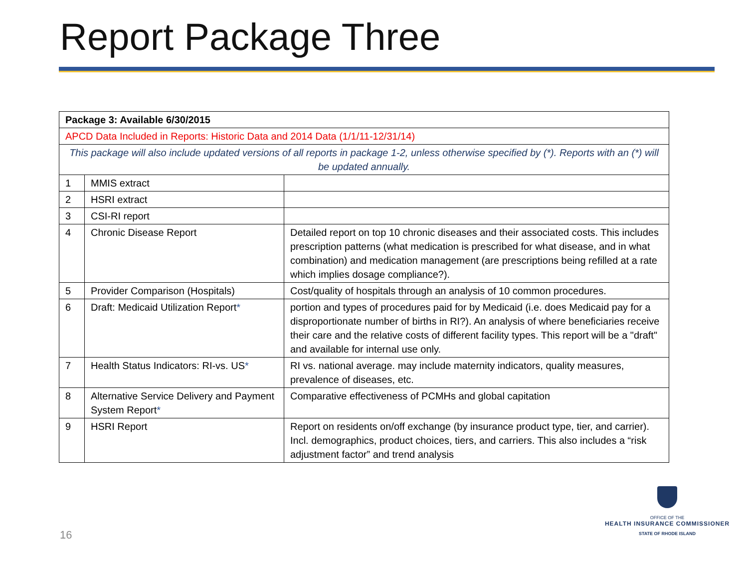Report Package Three
| Package 3: Available 6/30/2015 | | |
| APCD Data Included in Reports: Historic Data and 2014 Data (1/1/11-12/31/14) | | |
| This package will also include updated versions of all reports in package 1-2, unless otherwise specified by (*). Reports with an (*) will be updated annually. | | |
| 1 | MMIS extract | |
| 2 | HSRI extract | |
| 3 | CSI-RI report | |
| 4 | Chronic Disease Report | Detailed report on top 10 chronic diseases and their associated costs. This includes prescription patterns (what medication is prescribed for what disease, and in what combination) and medication management (are prescriptions being refilled at a rate which implies dosage compliance?). |
| 5 | Provider Comparison (Hospitals) | Cost/quality of hospitals through an analysis of 10 common procedures. |
| 6 | Draft: Medicaid Utilization Report * | portion and types of procedures paid for by Medicaid (i.e. does Medicaid pay for a disproportionate number of births in RI?). An analysis of where beneficiaries receive their care and the relative costs of different facility types. This report will be a "draft" and available for internal use only. |
| 7 | Health Status Indicators: RI-vs. US * | RI vs. national average. may include maternity indicators, quality measures, prevalence of diseases, etc. |
| 8 | Alternative Service Delivery and Payment System Report * | Comparative effectiveness of PCMHs and global capitation |
| 9 | HSRI Report | Report on residents on/off exchange (by insurance product type, tier, and carrier). Incl. demographics, product choices, tiers, and carriers. This also includes a “risk adjustment factor” and trend analysis |
16
OFFICE OF THE
HEALTH INSURANCE COMMISSIONER
STATE OF RHODE ISLAND